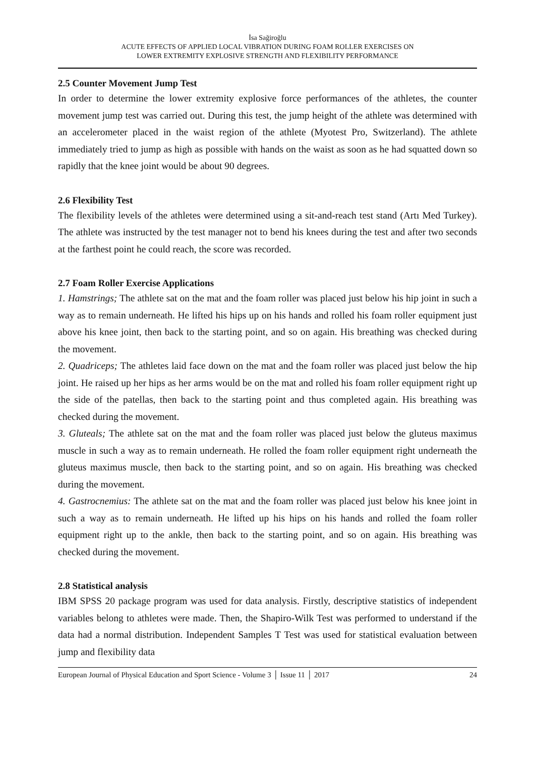İsa Sağiroğlu
ACUTE EFFECTS OF APPLIED LOCAL VIBRATION DURING FOAM ROLLER EXERCISES ON
LOWER EXTREMITY EXPLOSIVE STRENGTH AND FLEXIBILITY PERFORMANCE
2.5 Counter Movement Jump Test
In order to determine the lower extremity explosive force performances of the athletes, the counter movement jump test was carried out. During this test, the jump height of the athlete was determined with an accelerometer placed in the waist region of the athlete (Myotest Pro, Switzerland). The athlete immediately tried to jump as high as possible with hands on the waist as soon as he had squatted down so rapidly that the knee joint would be about 90 degrees.
2.6 Flexibility Test
The flexibility levels of the athletes were determined using a sit-and-reach test stand (Artı Med Turkey). The athlete was instructed by the test manager not to bend his knees during the test and after two seconds at the farthest point he could reach, the score was recorded.
2.7 Foam Roller Exercise Applications
1. Hamstrings; The athlete sat on the mat and the foam roller was placed just below his hip joint in such a way as to remain underneath. He lifted his hips up on his hands and rolled his foam roller equipment just above his knee joint, then back to the starting point, and so on again. His breathing was checked during the movement.
2. Quadriceps; The athletes laid face down on the mat and the foam roller was placed just below the hip joint. He raised up her hips as her arms would be on the mat and rolled his foam roller equipment right up the side of the patellas, then back to the starting point and thus completed again. His breathing was checked during the movement.
3. Gluteals; The athlete sat on the mat and the foam roller was placed just below the gluteus maximus muscle in such a way as to remain underneath. He rolled the foam roller equipment right underneath the gluteus maximus muscle, then back to the starting point, and so on again. His breathing was checked during the movement.
4. Gastrocnemius: The athlete sat on the mat and the foam roller was placed just below his knee joint in such a way as to remain underneath. He lifted up his hips on his hands and rolled the foam roller equipment right up to the ankle, then back to the starting point, and so on again. His breathing was checked during the movement.
2.8 Statistical analysis
IBM SPSS 20 package program was used for data analysis. Firstly, descriptive statistics of independent variables belong to athletes were made. Then, the Shapiro-Wilk Test was performed to understand if the data had a normal distribution. Independent Samples T Test was used for statistical evaluation between jump and flexibility data
European Journal of Physical Education and Sport Science - Volume 3 │ Issue 11 │ 2017 24